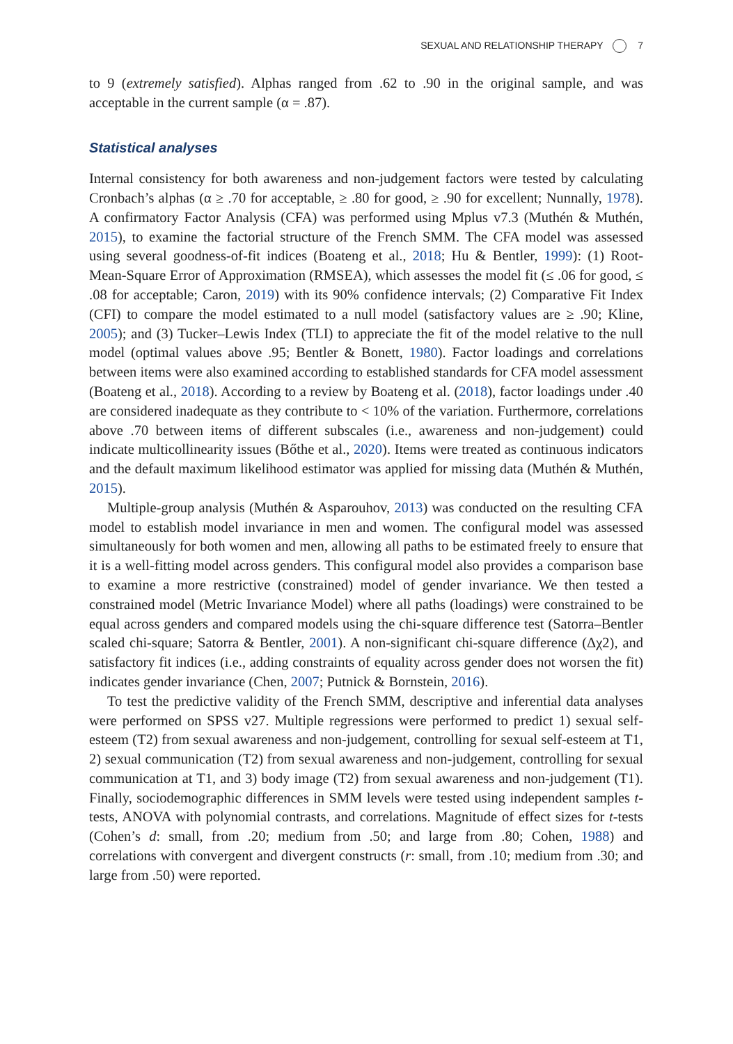SEXUAL AND RELATIONSHIP THERAPY 7
to 9 (extremely satisfied). Alphas ranged from .62 to .90 in the original sample, and was acceptable in the current sample (α = .87).
Statistical analyses
Internal consistency for both awareness and non-judgement factors were tested by calculating Cronbach’s alphas (α ≥ .70 for acceptable, ≥ .80 for good, ≥ .90 for excellent; Nunnally, 1978). A confirmatory Factor Analysis (CFA) was performed using Mplus v7.3 (Muthén & Muthén, 2015), to examine the factorial structure of the French SMM. The CFA model was assessed using several goodness-of-fit indices (Boateng et al., 2018; Hu & Bentler, 1999): (1) Root-Mean-Square Error of Approximation (RMSEA), which assesses the model fit (≤ .06 for good, ≤ .08 for acceptable; Caron, 2019) with its 90% confidence intervals; (2) Comparative Fit Index (CFI) to compare the model estimated to a null model (satisfactory values are ≥ .90; Kline, 2005); and (3) Tucker–Lewis Index (TLI) to appreciate the fit of the model relative to the null model (optimal values above .95; Bentler & Bonett, 1980). Factor loadings and correlations between items were also examined according to established standards for CFA model assessment (Boateng et al., 2018). According to a review by Boateng et al. (2018), factor loadings under .40 are considered inadequate as they contribute to < 10% of the variation. Furthermore, correlations above .70 between items of different subscales (i.e., awareness and non-judgement) could indicate multicollinearity issues (Bőthe et al., 2020). Items were treated as continuous indicators and the default maximum likelihood estimator was applied for missing data (Muthén & Muthén, 2015).
Multiple-group analysis (Muthén & Asparouhov, 2013) was conducted on the resulting CFA model to establish model invariance in men and women. The configural model was assessed simultaneously for both women and men, allowing all paths to be estimated freely to ensure that it is a well-fitting model across genders. This configural model also provides a comparison base to examine a more restrictive (constrained) model of gender invariance. We then tested a constrained model (Metric Invariance Model) where all paths (loadings) were constrained to be equal across genders and compared models using the chi-square difference test (Satorra–Bentler scaled chi-square; Satorra & Bentler, 2001). A non-significant chi-square difference (Δχ2), and satisfactory fit indices (i.e., adding constraints of equality across gender does not worsen the fit) indicates gender invariance (Chen, 2007; Putnick & Bornstein, 2016).
To test the predictive validity of the French SMM, descriptive and inferential data analyses were performed on SPSS v27. Multiple regressions were performed to predict 1) sexual self-esteem (T2) from sexual awareness and non-judgement, controlling for sexual self-esteem at T1, 2) sexual communication (T2) from sexual awareness and non-judgement, controlling for sexual communication at T1, and 3) body image (T2) from sexual awareness and non-judgement (T1). Finally, sociodemographic differences in SMM levels were tested using independent samples t-tests, ANOVA with polynomial contrasts, and correlations. Magnitude of effect sizes for t-tests (Cohen’s d: small, from .20; medium from .50; and large from .80; Cohen, 1988) and correlations with convergent and divergent constructs (r: small, from .10; medium from .30; and large from .50) were reported.